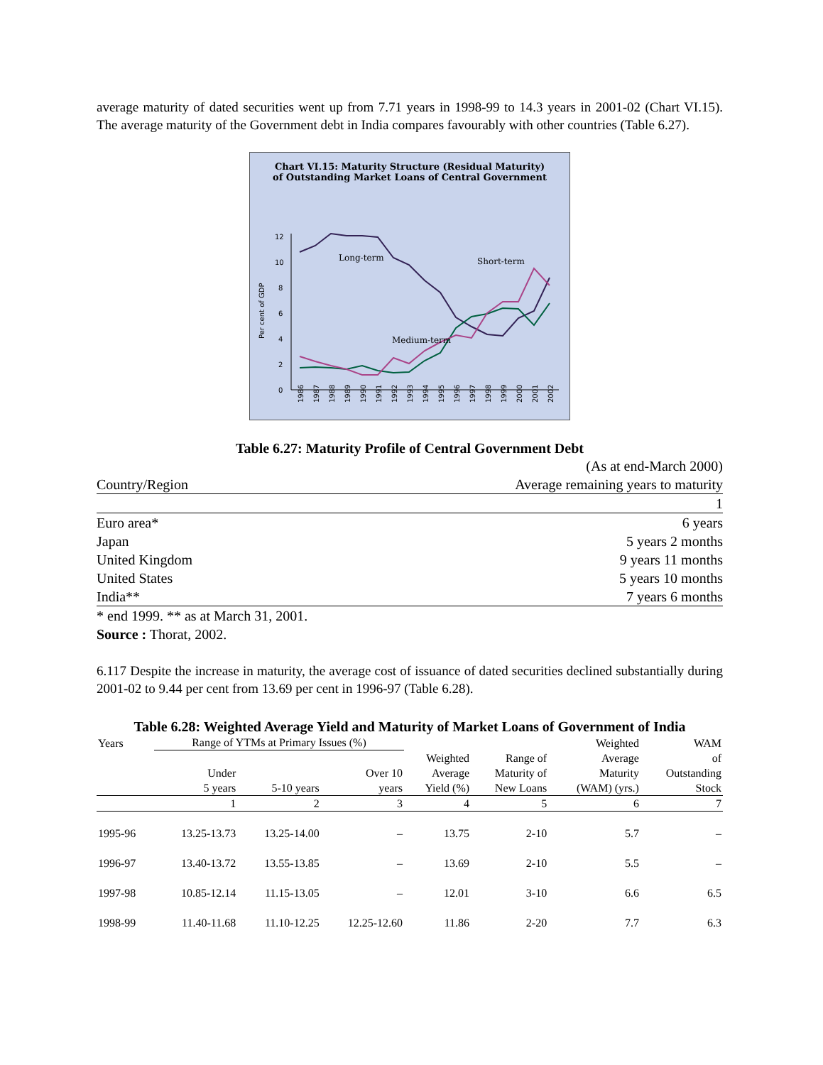average maturity of dated securities went up from 7.71 years in 1998-99 to 14.3 years in 2001-02 (Chart VI.15). The average maturity of the Government debt in India compares favourably with other countries (Table 6.27).
Chart VI.15: Maturity Structure (Residual Maturity)
of Outstanding Market Loans of Central Government
0
2
4
6
8
10
12
Per cent of GDP
Long-term
Short-term
Medium-term
1986
1987
1988
1989
1990
1991
1992
1993
1994
1995
1996
1997
1998
1999
2000
2001
2002
Table 6.27: Maturity Profile of Central Government Debt
| | (As at end-March 2000) |
| Country/Region | Average remaining years to maturity |
| | 1 |
| Euro area* | 6 years |
| Japan | 5 years 2 months |
| United Kingdom | 9 years 11 months |
| United States | 5 years 10 months |
| India** | 7 years 6 months |
| * end 1999. ** as at March 31, 2001. | |
| Source : Thorat, 2002. | |
6.117 Despite the increase in maturity, the average cost of issuance of dated securities declined substantially during 2001-02 to 9.44 per cent from 13.69 per cent in 1996-97 (Table 6.28).
Table 6.28: Weighted Average Yield and Maturity of Market Loans of Government of India
| Years | Range of YTMs at Primary Issues (%) | | | | | Weighted | WAM |
| --- | --- | --- | --- | --- | --- | --- | --- |
| | Under 5 years | 5-10 years | Over 10 years | Weighted Average Yield (%) | Range of Maturity of New Loans | Average Maturity (WAM) (yrs.) | of Outstanding Stock |
| | 1 | 2 | 3 | 4 | 5 | 6 | 7 |
| 1995-96 | 13.25-13.73 | 13.25-14.00 | – | 13.75 | 2-10 | 5.7 | – |
| 1996-97 | 13.40-13.72 | 13.55-13.85 | – | 13.69 | 2-10 | 5.5 | – |
| 1997-98 | 10.85-12.14 | 11.15-13.05 | – | 12.01 | 3-10 | 6.6 | 6.5 |
| 1998-99 | 11.40-11.68 | 11.10-12.25 | 12.25-12.60 | 11.86 | 2-20 | 7.7 | 6.3 |